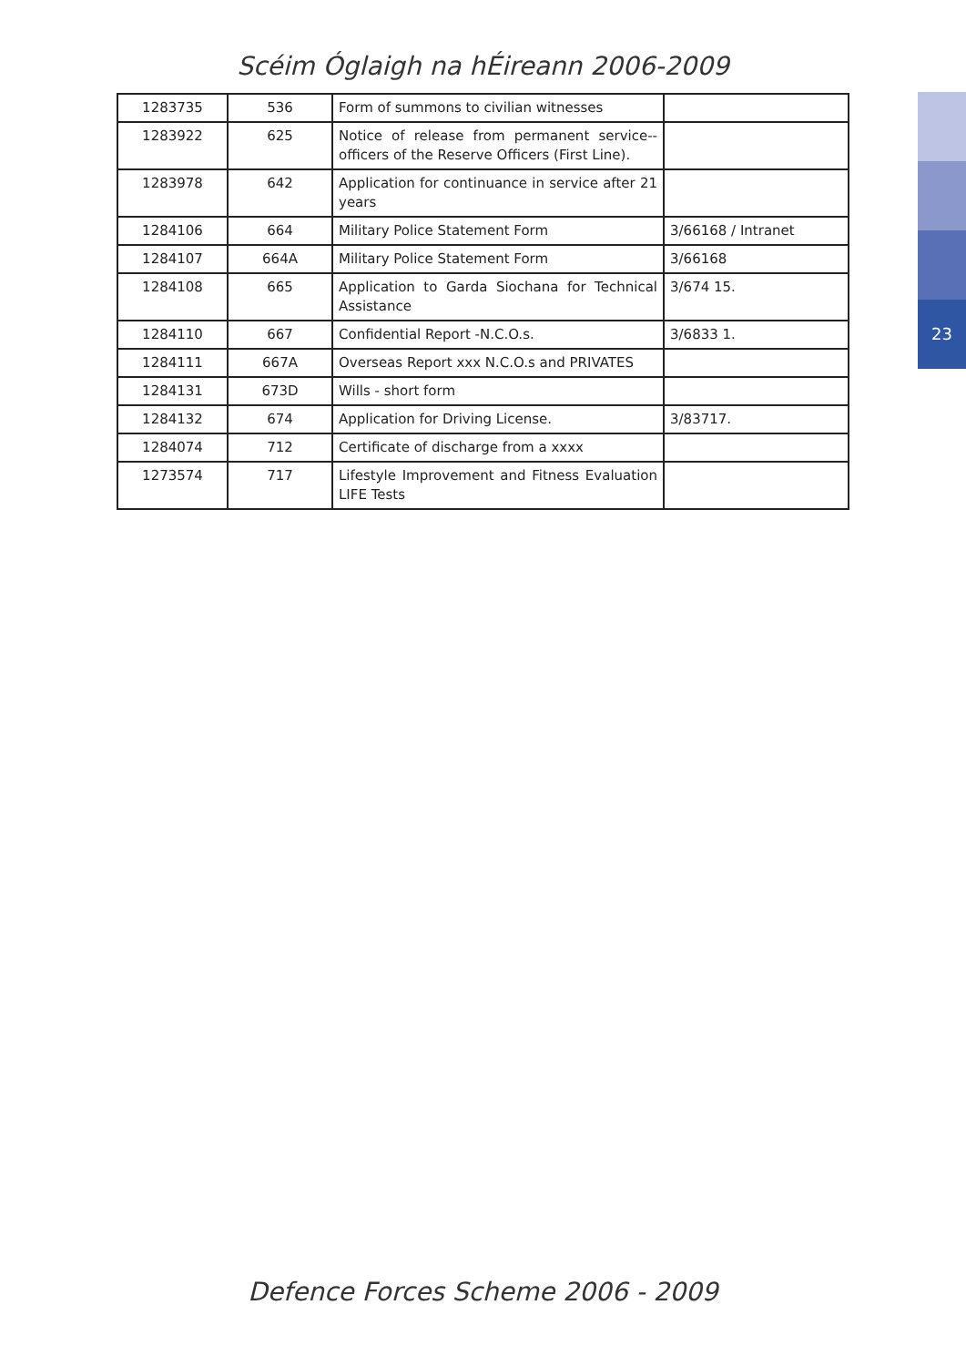23
Scéim Óglaigh na hÉireann 2006-2009
| 1283735 | 536 | Form of summons to civilian witnesses | |
| 1283922 | 625 | Notice of release from permanent service-- officers of the Reserve Officers (First Line). | |
| 1283978 | 642 | Application for continuance in service after 21 years | |
| 1284106 | 664 | Military Police Statement Form | 3/66168 / Intranet |
| 1284107 | 664A | Military Police Statement Form | 3/66168 |
| 1284108 | 665 | Application to Garda Siochana for Technical Assistance | 3/674 15. |
| 1284110 | 667 | Confidential Report -N.C.O.s. | 3/6833 1. |
| 1284111 | 667A | Overseas Report xxx N.C.O.s and PRIVATES | |
| 1284131 | 673D | Wills - short form | |
| 1284132 | 674 | Application for Driving License. | 3/83717. |
| 1284074 | 712 | Certificate of discharge from a xxxx | |
| 1273574 | 717 | Lifestyle Improvement and Fitness Evaluation LIFE Tests | |
Defence Forces Scheme 2006 - 2009